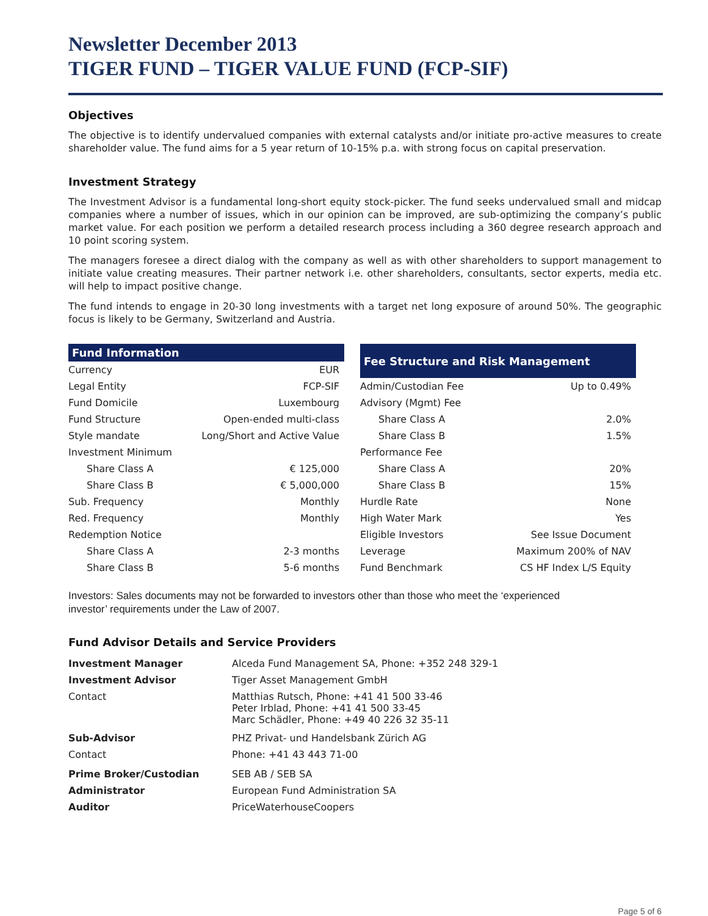Newsletter December 2013
TIGER FUND – TIGER VALUE FUND (FCP-SIF)
Objectives
The objective is to identify undervalued companies with external catalysts and/or initiate pro-active measures to create shareholder value. The fund aims for a 5 year return of 10-15% p.a. with strong focus on capital preservation.
Investment Strategy
The Investment Advisor is a fundamental long-short equity stock-picker. The fund seeks undervalued small and midcap companies where a number of issues, which in our opinion can be improved, are sub-optimizing the company’s public market value. For each position we perform a detailed research process including a 360 degree research approach and 10 point scoring system.
The managers foresee a direct dialog with the company as well as with other shareholders to support management to initiate value creating measures. Their partner network i.e. other shareholders, consultants, sector experts, media etc. will help to impact positive change.
The fund intends to engage in 20-30 long investments with a target net long exposure of around 50%. The geographic focus is likely to be Germany, Switzerland and Austria.
| Fund Information | |
| --- | --- |
| Currency | EUR |
| Legal Entity | FCP-SIF |
| Fund Domicile | Luxembourg |
| Fund Structure | Open-ended multi-class |
| Style mandate | Long/Short and Active Value |
| Investment Minimum | |
| Share Class A | € 125,000 |
| Share Class B | € 5,000,000 |
| Sub. Frequency | Monthly |
| Red. Frequency | Monthly |
| Redemption Notice | |
| Share Class A | 2-3 months |
| Share Class B | 5-6 months |
| Fee Structure and Risk Management | |
| --- | --- |
| Admin/Custodian Fee | Up to 0.49% |
| Advisory (Mgmt) Fee | |
| Share Class A | 2.0% |
| Share Class B | 1.5% |
| Performance Fee | |
| Share Class A | 20% |
| Share Class B | 15% |
| Hurdle Rate | None |
| High Water Mark | Yes |
| Eligible Investors | See Issue Document |
| Leverage | Maximum 200% of NAV |
| Fund Benchmark | CS HF Index L/S Equity |
Investors: Sales documents may not be forwarded to investors other than those who meet the ‘experienced
investor’ requirements under the Law of 2007.
Fund Advisor Details and Service Providers
| Investment Manager | Alceda Fund Management SA, Phone: +352 248 329-1 |
| Investment Advisor | Tiger Asset Management GmbH |
| Contact | Matthias Rutsch, Phone: +41 41 500 33-46 Peter Irblad, Phone: +41 41 500 33-45 Marc Schädler, Phone: +49 40 226 32 35-11 |
| Sub-Advisor | PHZ Privat- und Handelsbank Zürich AG |
| Contact | Phone: +41 43 443 71-00 |
| Prime Broker/Custodian | SEB AB / SEB SA |
| Administrator | European Fund Administration SA |
| Auditor | PriceWaterhouseCoopers |
Page 5 of 6